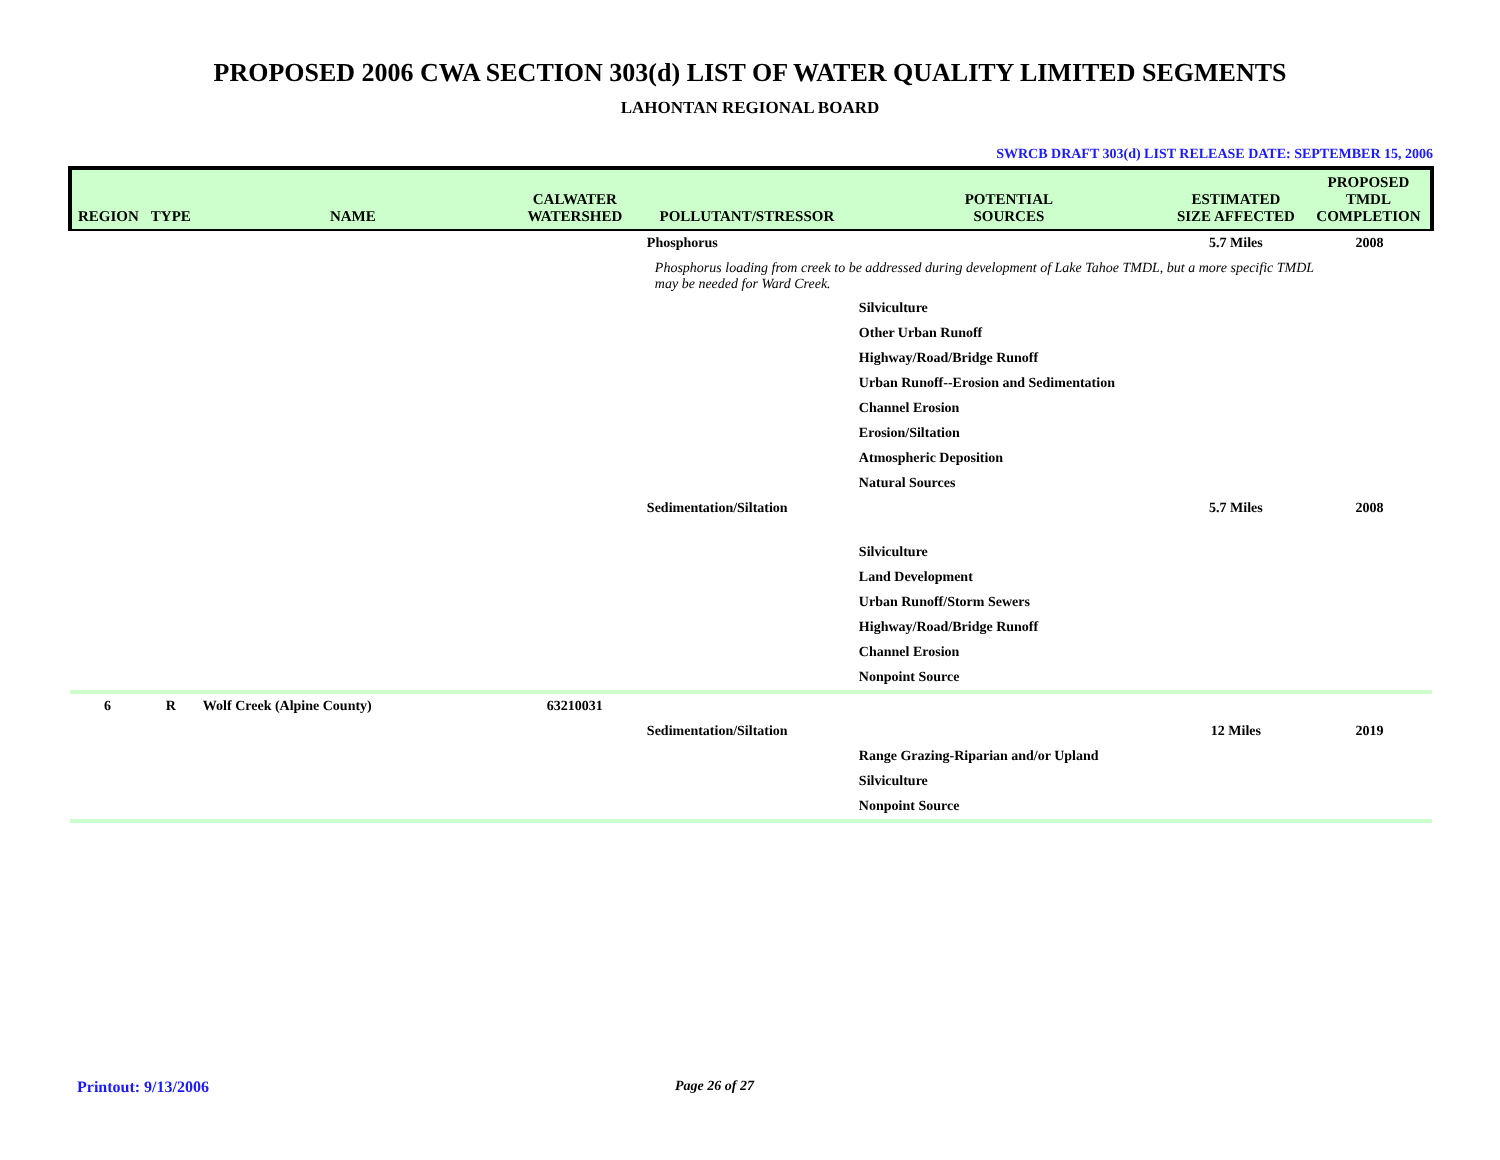PROPOSED 2006 CWA SECTION 303(d) LIST OF WATER QUALITY LIMITED SEGMENTS
LAHONTAN REGIONAL BOARD
SWRCB DRAFT 303(d) LIST RELEASE DATE: SEPTEMBER 15, 2006
| REGION | TYPE | NAME | CALWATER WATERSHED | POLLUTANT/STRESSOR | POTENTIAL SOURCES | ESTIMATED SIZE AFFECTED | PROPOSED TMDL COMPLETION |
| --- | --- | --- | --- | --- | --- | --- | --- |
| | | | | Phosphorus | | 5.7 Miles | 2008 |
| | | | | Phosphorus loading from creek to be addressed during development of Lake Tahoe TMDL, but a more specific TMDL may be needed for Ward Creek. | | | |
| | | | | | Silviculture | | |
| | | | | | Other Urban Runoff | | |
| | | | | | Highway/Road/Bridge Runoff | | |
| | | | | | Urban Runoff--Erosion and Sedimentation | | |
| | | | | | Channel Erosion | | |
| | | | | | Erosion/Siltation | | |
| | | | | | Atmospheric Deposition | | |
| | | | | | Natural Sources | | |
| | | | | Sedimentation/Siltation | | 5.7 Miles | 2008 |
| | | | | | Silviculture | | |
| | | | | | Land Development | | |
| | | | | | Urban Runoff/Storm Sewers | | |
| | | | | | Highway/Road/Bridge Runoff | | |
| | | | | | Channel Erosion | | |
| | | | | | Nonpoint Source | | |
| 6 | R | Wolf Creek (Alpine County) | 63210031 | | | | |
| | | | | Sedimentation/Siltation | | 12 Miles | 2019 |
| | | | | | Range Grazing-Riparian and/or Upland | | |
| | | | | | Silviculture | | |
| | | | | | Nonpoint Source | | |
Printout: 9/13/2006 Page 26 of 27